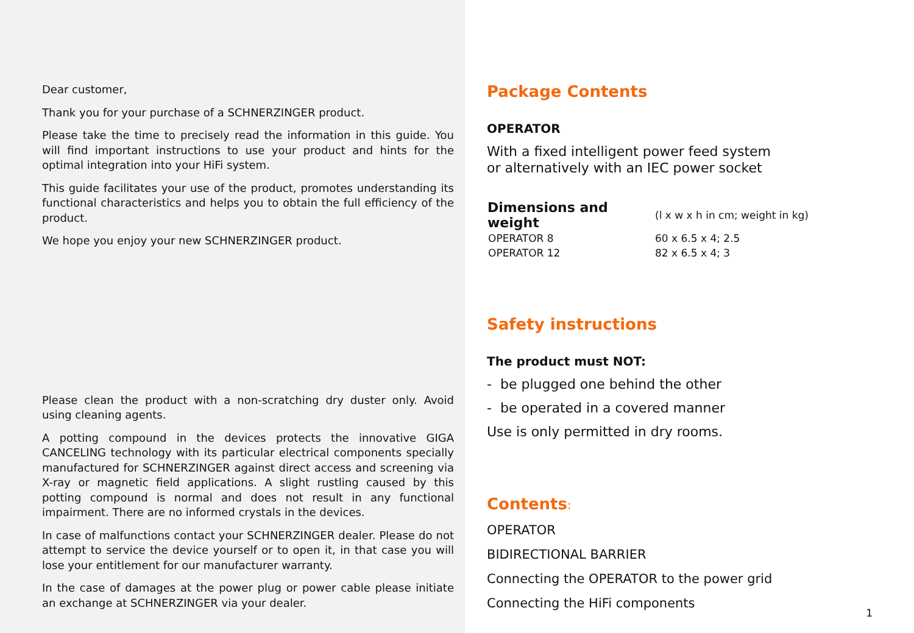Dear customer,
Thank you for your purchase of a SCHNERZINGER product.
Please take the time to precisely read the information in this guide. You will find important instructions to use your product and hints for the optimal integration into your HiFi system.
This guide facilitates your use of the product, promotes understanding its functional characteristics and helps you to obtain the full efficiency of the product.
We hope you enjoy your new SCHNERZINGER product.
Please clean the product with a non-scratching dry duster only. Avoid using cleaning agents.
A potting compound in the devices protects the innovative GIGA CANCELING technology with its particular electrical components specially manufactured for SCHNERZINGER against direct access and screening via X-ray or magnetic field applications. A slight rustling caused by this potting compound is normal and does not result in any functional impairment. There are no informed crystals in the devices.
In case of malfunctions contact your SCHNERZINGER dealer. Please do not attempt to service the device yourself or to open it, in that case you will lose your entitlement for our manufacturer warranty.
In the case of damages at the power plug or power cable please initiate an exchange at SCHNERZINGER via your dealer.
Package Contents
OPERATOR
With a fixed intelligent power feed system
or alternatively with an IEC power socket
| Dimensions and weight | (l x w x h in cm; weight in kg) |
| OPERATOR 8 | 60 x 6.5 x 4; 2.5 |
| OPERATOR 12 | 82 x 6.5 x 4; 3 |
Safety instructions
The product must NOT:
- be plugged one behind the other
- be operated in a covered manner
Use is only permitted in dry rooms.
Contents:
OPERATOR
BIDIRECTIONAL BARRIER
Connecting the OPERATOR to the power grid
Connecting the HiFi components
1